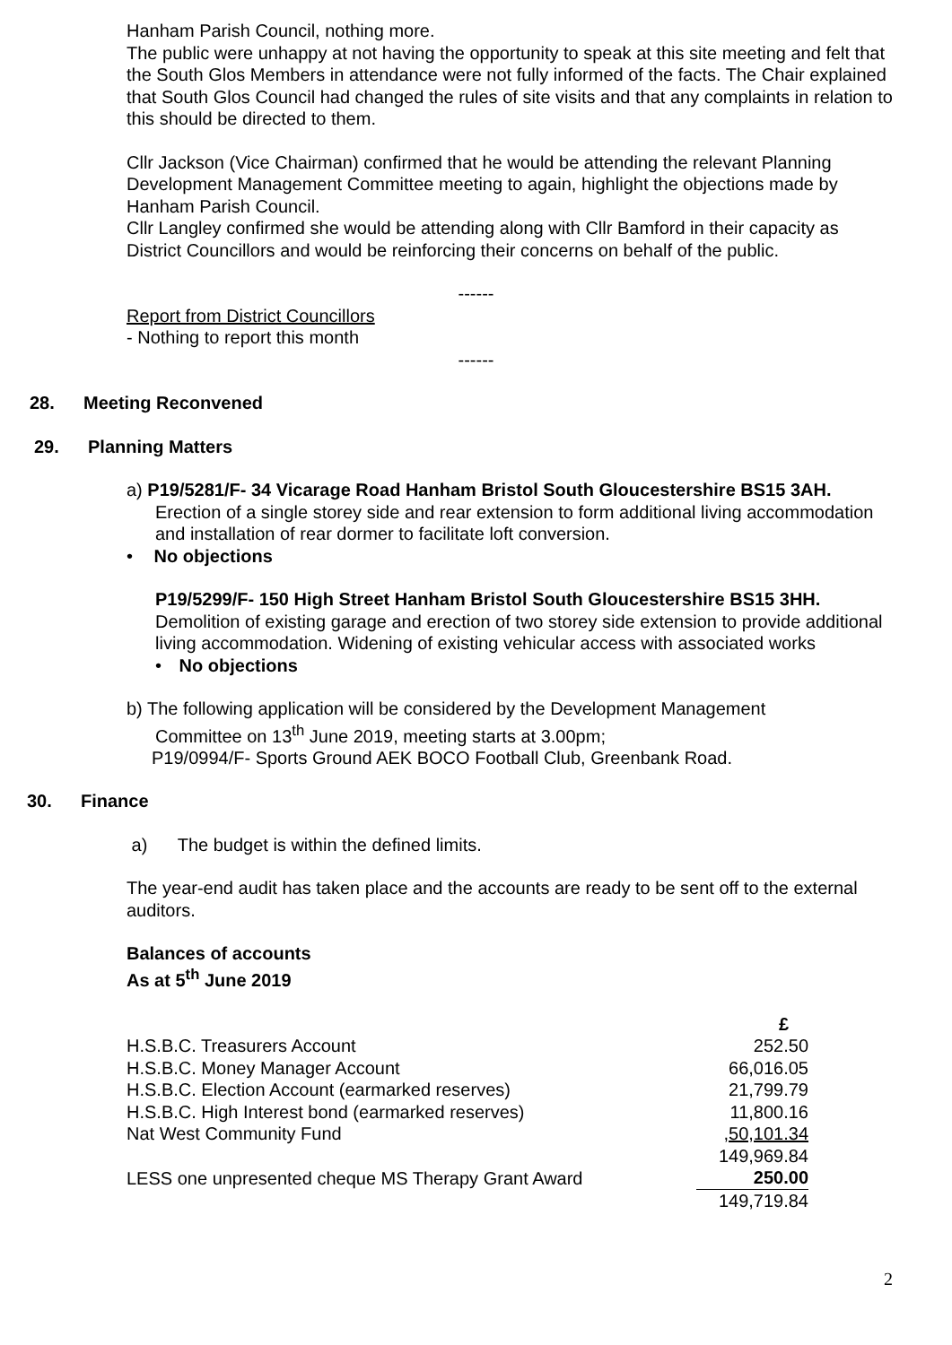Hanham Parish Council, nothing more.
The public were unhappy at not having the opportunity to speak at this site meeting and felt that the South Glos Members in attendance were not fully informed of the facts. The Chair explained that South Glos Council had changed the rules of site visits and that any complaints in relation to this should be directed to them.
Cllr Jackson (Vice Chairman) confirmed that he would be attending the relevant Planning Development Management Committee meeting to again, highlight the objections made by Hanham Parish Council.
Cllr Langley confirmed she would be attending along with Cllr Bamford in their capacity as District Councillors and would be reinforcing their concerns on behalf of the public.
------
Report from District Councillors
- Nothing to report this month
------
28. Meeting Reconvened
29. Planning Matters
a) P19/5281/F- 34 Vicarage Road Hanham Bristol South Gloucestershire BS15 3AH.
Erection of a single storey side and rear extension to form additional living accommodation and installation of rear dormer to facilitate loft conversion.
• No objections
P19/5299/F- 150 High Street Hanham Bristol South Gloucestershire BS15 3HH.
Demolition of existing garage and erection of two storey side extension to provide additional living accommodation. Widening of existing vehicular access with associated works
• No objections
b) The following application will be considered by the Development Management
Committee on 13<sup>th</sup> June 2019, meeting starts at 3.00pm;
P19/0994/F- Sports Ground AEK BOCO Football Club, Greenbank Road.
30. Finance
a) The budget is within the defined limits.
The year-end audit has taken place and the accounts are ready to be sent off to the external auditors.
Balances of accounts
As at 5<sup>th</sup> June 2019
| | £ |
| H.S.B.C. Treasurers Account | 252.50 |
| H.S.B.C. Money Manager Account | 66,016.05 |
| H.S.B.C. Election Account (earmarked reserves) | 21,799.79 |
| H.S.B.C. High Interest bond (earmarked reserves) | 11,800.16 |
| Nat West Community Fund | ,50,101.34 |
| | 149,969.84 |
| LESS one unpresented cheque MS Therapy Grant Award | 250.00 |
| | 149,719.84 |
2